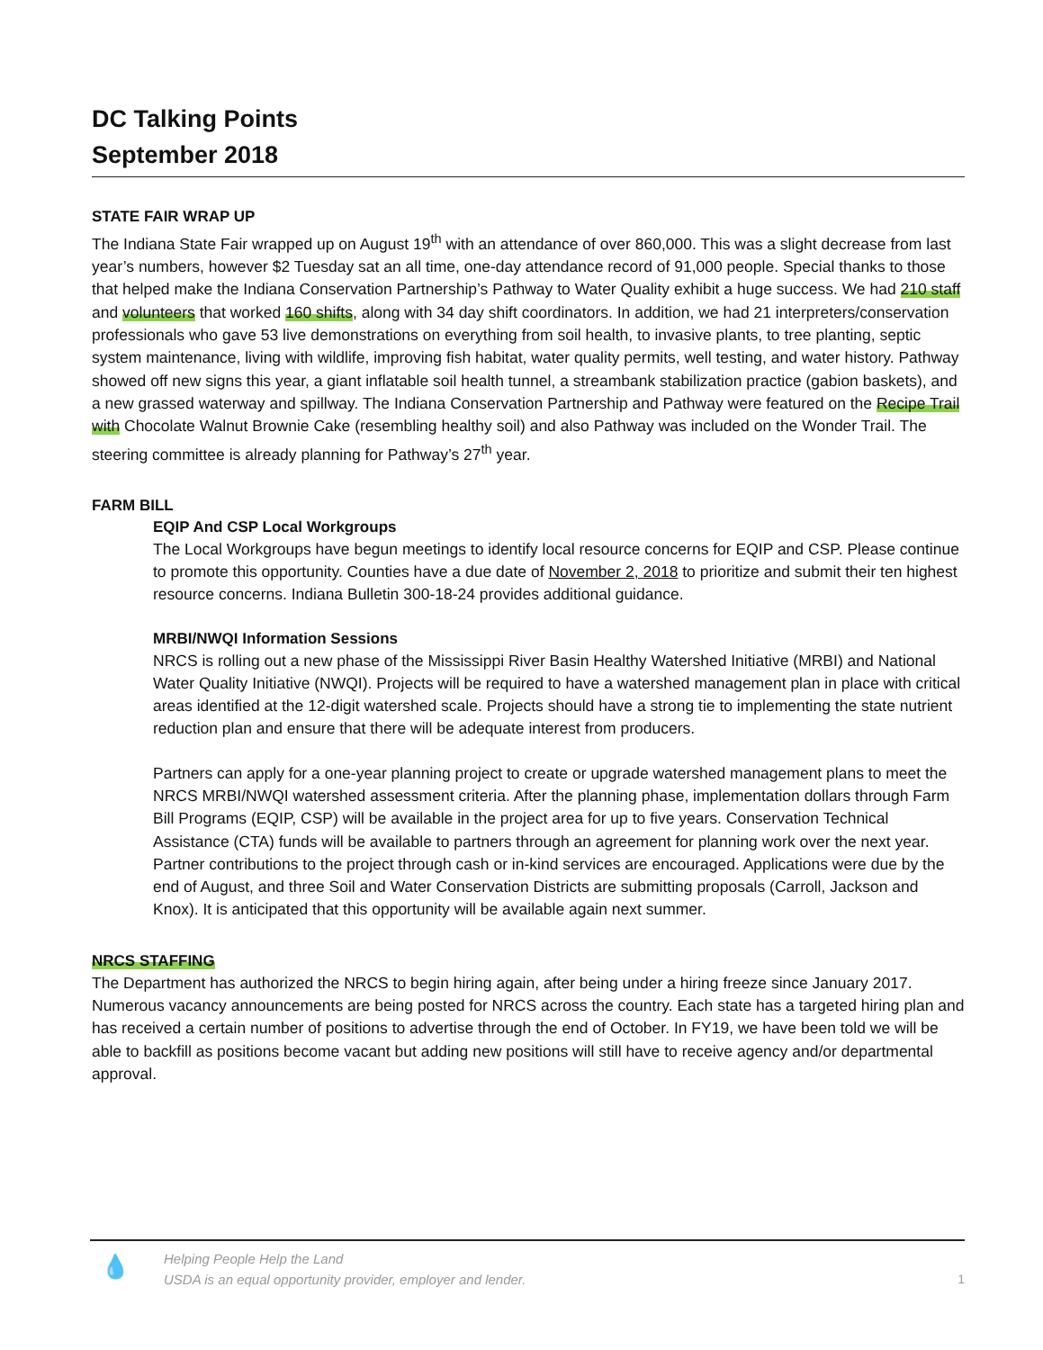DC Talking Points
September 2018
STATE FAIR WRAP UP
The Indiana State Fair wrapped up on August 19<sup>th</sup> with an attendance of over 860,000. This was a slight decrease from last year’s numbers, however $2 Tuesday sat an all time, one-day attendance record of 91,000 people. Special thanks to those that helped make the Indiana Conservation Partnership’s Pathway to Water Quality exhibit a huge success. We had 210 staff and volunteers that worked 160 shifts, along with 34 day shift coordinators. In addition, we had 21 interpreters/conservation professionals who gave 53 live demonstrations on everything from soil health, to invasive plants, to tree planting, septic system maintenance, living with wildlife, improving fish habitat, water quality permits, well testing, and water history. Pathway showed off new signs this year, a giant inflatable soil health tunnel, a streambank stabilization practice (gabion baskets), and a new grassed waterway and spillway. The Indiana Conservation Partnership and Pathway were featured on the Recipe Trail with Chocolate Walnut Brownie Cake (resembling healthy soil) and also Pathway was included on the Wonder Trail. The steering committee is already planning for Pathway’s 27<sup>th</sup> year.
FARM BILL
EQIP And CSP Local Workgroups
The Local Workgroups have begun meetings to identify local resource concerns for EQIP and CSP. Please continue to promote this opportunity. Counties have a due date of November 2, 2018 to prioritize and submit their ten highest resource concerns. Indiana Bulletin 300-18-24 provides additional guidance.
MRBI/NWQI Information Sessions
NRCS is rolling out a new phase of the Mississippi River Basin Healthy Watershed Initiative (MRBI) and National Water Quality Initiative (NWQI). Projects will be required to have a watershed management plan in place with critical areas identified at the 12-digit watershed scale. Projects should have a strong tie to implementing the state nutrient reduction plan and ensure that there will be adequate interest from producers.
Partners can apply for a one-year planning project to create or upgrade watershed management plans to meet the NRCS MRBI/NWQI watershed assessment criteria. After the planning phase, implementation dollars through Farm Bill Programs (EQIP, CSP) will be available in the project area for up to five years. Conservation Technical Assistance (CTA) funds will be available to partners through an agreement for planning work over the next year. Partner contributions to the project through cash or in-kind services are encouraged. Applications were due by the end of August, and three Soil and Water Conservation Districts are submitting proposals (Carroll, Jackson and Knox). It is anticipated that this opportunity will be available again next summer.
NRCS STAFFING
The Department has authorized the NRCS to begin hiring again, after being under a hiring freeze since January 2017. Numerous vacancy announcements are being posted for NRCS across the country. Each state has a targeted hiring plan and has received a certain number of positions to advertise through the end of October. In FY19, we have been told we will be able to backfill as positions become vacant but adding new positions will still have to receive agency and/or departmental approval.
💧
Helping People Help the Land
USDA is an equal opportunity provider, employer and lender.
1